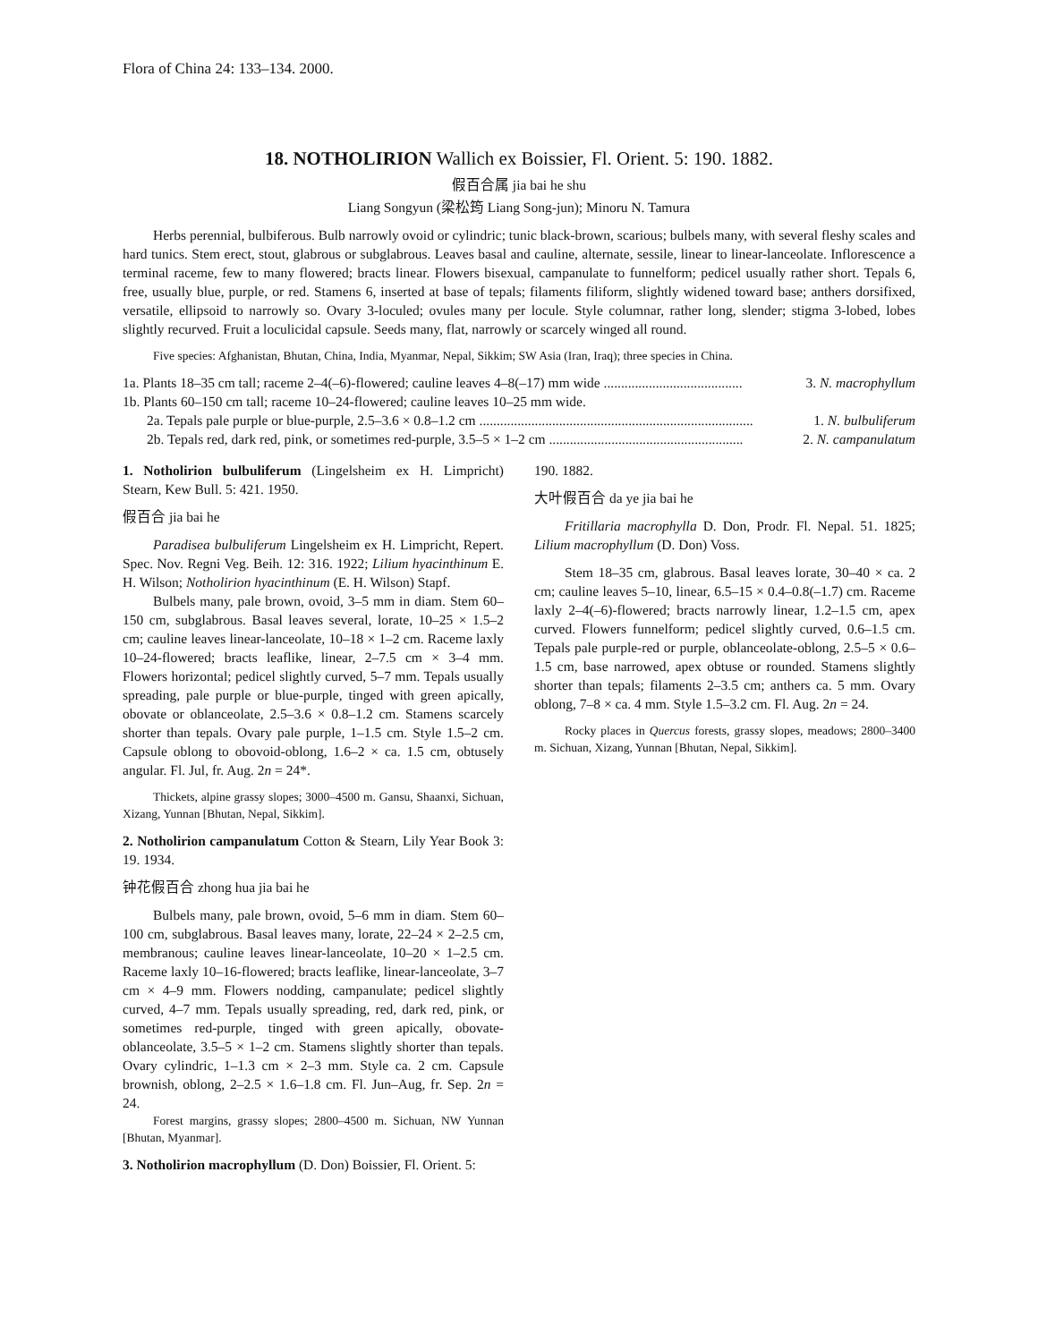Flora of China 24: 133–134. 2000.
18. NOTHOLIRION Wallich ex Boissier, Fl. Orient. 5: 190. 1882.
假百合属 jia bai he shu
Liang Songyun (梁松筠 Liang Song-jun); Minoru N. Tamura
Herbs perennial, bulbiferous. Bulb narrowly ovoid or cylindric; tunic black-brown, scarious; bulbels many, with several fleshy scales and hard tunics. Stem erect, stout, glabrous or subglabrous. Leaves basal and cauline, alternate, sessile, linear to linear-lanceolate. Inflorescence a terminal raceme, few to many flowered; bracts linear. Flowers bisexual, campanulate to funnelform; pedicel usually rather short. Tepals 6, free, usually blue, purple, or red. Stamens 6, inserted at base of tepals; filaments filiform, slightly widened toward base; anthers dorsifixed, versatile, ellipsoid to narrowly so. Ovary 3-loculed; ovules many per locule. Style columnar, rather long, slender; stigma 3-lobed, lobes slightly recurved. Fruit a loculicidal capsule. Seeds many, flat, narrowly or scarcely winged all round.
Five species: Afghanistan, Bhutan, China, India, Myanmar, Nepal, Sikkim; SW Asia (Iran, Iraq); three species in China.
1a. Plants 18–35 cm tall; raceme 2–4(–6)-flowered; cauline leaves 4–8(–17) mm wide ........................................ 3. N. macrophyllum
1b. Plants 60–150 cm tall; raceme 10–24-flowered; cauline leaves 10–25 mm wide.
2a. Tepals pale purple or blue-purple, 2.5–3.6 × 0.8–1.2 cm ............................................................................... 1. N. bulbuliferum
2b. Tepals red, dark red, pink, or sometimes red-purple, 3.5–5 × 1–2 cm ........................................................ 2. N. campanulatum
1. Notholirion bulbuliferum (Lingelsheim ex H. Limpricht) Stearn, Kew Bull. 5: 421. 1950.
假百合 jia bai he
Paradisea bulbuliferum Lingelsheim ex H. Limpricht, Repert. Spec. Nov. Regni Veg. Beih. 12: 316. 1922; Lilium hyacinthinum E. H. Wilson; Notholirion hyacinthinum (E. H. Wilson) Stapf.
Bulbels many, pale brown, ovoid, 3–5 mm in diam. Stem 60–150 cm, subglabrous. Basal leaves several, lorate, 10–25 × 1.5–2 cm; cauline leaves linear-lanceolate, 10–18 × 1–2 cm. Raceme laxly 10–24-flowered; bracts leaflike, linear, 2–7.5 cm × 3–4 mm. Flowers horizontal; pedicel slightly curved, 5–7 mm. Tepals usually spreading, pale purple or blue-purple, tinged with green apically, obovate or oblanceolate, 2.5–3.6 × 0.8–1.2 cm. Stamens scarcely shorter than tepals. Ovary pale purple, 1–1.5 cm. Style 1.5–2 cm. Capsule oblong to obovoid-oblong, 1.6–2 × ca. 1.5 cm, obtusely angular. Fl. Jul, fr. Aug. 2n = 24*.
Thickets, alpine grassy slopes; 3000–4500 m. Gansu, Shaanxi, Sichuan, Xizang, Yunnan [Bhutan, Nepal, Sikkim].
2. Notholirion campanulatum Cotton & Stearn, Lily Year Book 3: 19. 1934.
钟花假百合 zhong hua jia bai he
Bulbels many, pale brown, ovoid, 5–6 mm in diam. Stem 60–100 cm, subglabrous. Basal leaves many, lorate, 22–24 × 2–2.5 cm, membranous; cauline leaves linear-lanceolate, 10–20 × 1–2.5 cm. Raceme laxly 10–16-flowered; bracts leaflike, linear-lanceolate, 3–7 cm × 4–9 mm. Flowers nodding, campanulate; pedicel slightly curved, 4–7 mm. Tepals usually spreading, red, dark red, pink, or sometimes red-purple, tinged with green apically, obovate-oblanceolate, 3.5–5 × 1–2 cm. Stamens slightly shorter than tepals. Ovary cylindric, 1–1.3 cm × 2–3 mm. Style ca. 2 cm. Capsule brownish, oblong, 2–2.5 × 1.6–1.8 cm. Fl. Jun–Aug, fr. Sep. 2n = 24.
Forest margins, grassy slopes; 2800–4500 m. Sichuan, NW Yunnan [Bhutan, Myanmar].
3. Notholirion macrophyllum (D. Don) Boissier, Fl. Orient. 5:
190. 1882.
大叶假百合 da ye jia bai he
Fritillaria macrophylla D. Don, Prodr. Fl. Nepal. 51. 1825; Lilium macrophyllum (D. Don) Voss.
Stem 18–35 cm, glabrous. Basal leaves lorate, 30–40 × ca. 2 cm; cauline leaves 5–10, linear, 6.5–15 × 0.4–0.8(–1.7) cm. Raceme laxly 2–4(–6)-flowered; bracts narrowly linear, 1.2–1.5 cm, apex curved. Flowers funnelform; pedicel slightly curved, 0.6–1.5 cm. Tepals pale purple-red or purple, oblanceolate-oblong, 2.5–5 × 0.6–1.5 cm, base narrowed, apex obtuse or rounded. Stamens slightly shorter than tepals; filaments 2–3.5 cm; anthers ca. 5 mm. Ovary oblong, 7–8 × ca. 4 mm. Style 1.5–3.2 cm. Fl. Aug. 2n = 24.
Rocky places in Quercus forests, grassy slopes, meadows; 2800–3400 m. Sichuan, Xizang, Yunnan [Bhutan, Nepal, Sikkim].